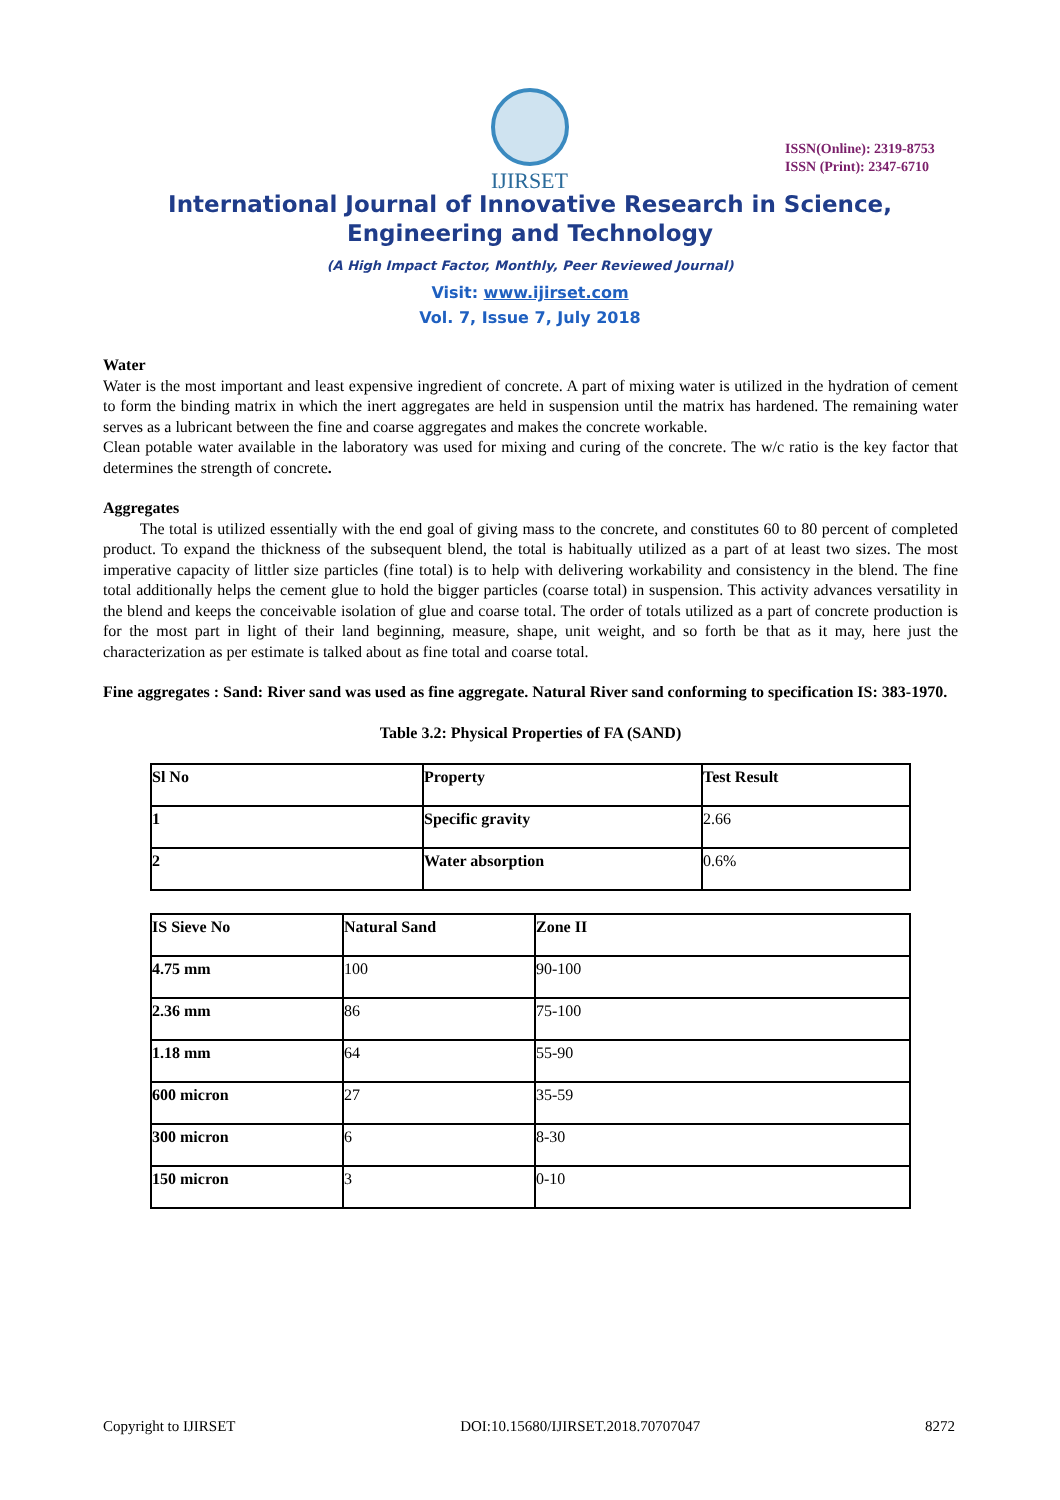IJIRSET
ISSN(Online): 2319-8753
ISSN (Print): 2347-6710
International Journal of Innovative Research in Science,
Engineering and Technology
(A High Impact Factor, Monthly, Peer Reviewed Journal)
Visit: www.ijirset.com
Vol. 7, Issue 7, July 2018
Water
Water is the most important and least expensive ingredient of concrete. A part of mixing water is utilized in the hydration of cement to form the binding matrix in which the inert aggregates are held in suspension until the matrix has hardened. The remaining water serves as a lubricant between the fine and coarse aggregates and makes the concrete workable.
Clean potable water available in the laboratory was used for mixing and curing of the concrete. The w/c ratio is the key factor that determines the strength of concrete.
Aggregates
The total is utilized essentially with the end goal of giving mass to the concrete, and constitutes 60 to 80 percent of completed product. To expand the thickness of the subsequent blend, the total is habitually utilized as a part of at least two sizes. The most imperative capacity of littler size particles (fine total) is to help with delivering workability and consistency in the blend. The fine total additionally helps the cement glue to hold the bigger particles (coarse total) in suspension. This activity advances versatility in the blend and keeps the conceivable isolation of glue and coarse total. The order of totals utilized as a part of concrete production is for the most part in light of their land beginning, measure, shape, unit weight, and so forth be that as it may, here just the characterization as per estimate is talked about as fine total and coarse total.
Fine aggregates : Sand: River sand was used as fine aggregate. Natural River sand conforming to specification IS: 383-1970.
Table 3.2: Physical Properties of FA (SAND)
| Sl No | Property | Test Result |
| --- | --- | --- |
| 1 | Specific gravity | 2.66 |
| 2 | Water absorption | 0.6% |
| IS Sieve No | Natural Sand | Zone II |
| --- | --- | --- |
| 4.75 mm | 100 | 90-100 |
| 2.36 mm | 86 | 75-100 |
| 1.18 mm | 64 | 55-90 |
| 600 micron | 27 | 35-59 |
| 300 micron | 6 | 8-30 |
| 150 micron | 3 | 0-10 |
Copyright to IJIRSET DOI:10.15680/IJIRSET.2018.70707047 8272